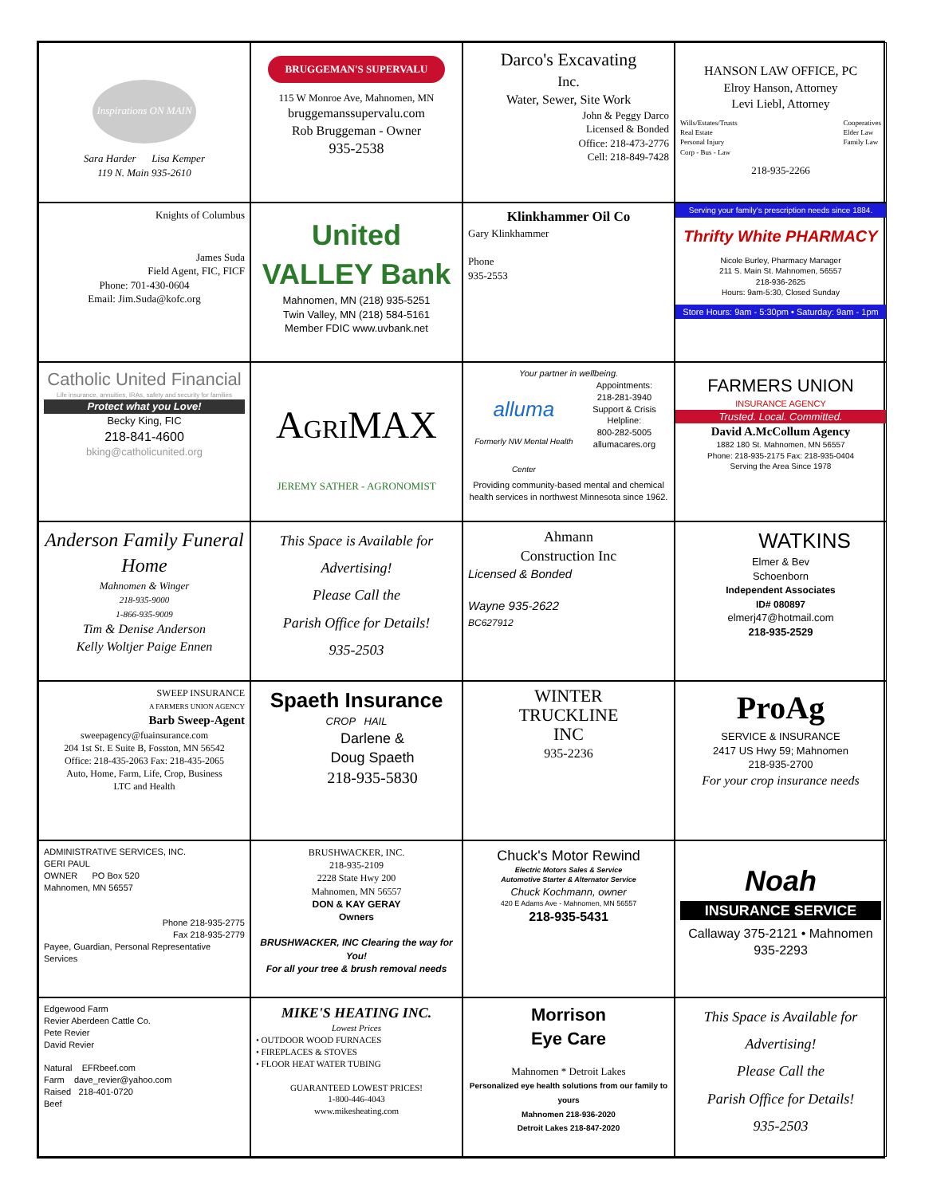Inspirations ON MAIN
Sara Harder Lisa Kemper
119 N. Main 935-2610
BRUGGEMAN'S SUPERVALU
115 W Monroe Ave, Mahnomen, MN
bruggemanssupervalu.com
Rob Bruggeman - Owner
935-2538
Darco's Excavating
Inc.
Water, Sewer, Site Work
John & Peggy Darco
Licensed & Bonded
Office: 218-473-2776
Cell: 218-849-7428
HANSON LAW OFFICE, PC
Elroy Hanson, Attorney
Levi Liebl, Attorney
Wills/Estates/Trusts
Real Estate
Personal Injury
Corp - Bus - Law Cooperatives
Elder Law
Family Law
218-935-2266
Knights of Columbus
James Suda
Field Agent, FIC, FICF
Phone: 701-430-0604
Email: Jim.Suda@kofc.org
United VALLEY Bank
Mahnomen, MN (218) 935-5251
Twin Valley, MN (218) 584-5161
Member FDIC www.uvbank.net
Klinkhammer Oil Co
Gary Klinkhammer
Phone
935-2553
Serving your family's prescription needs since 1884.
Thrifty White PHARMACY
Nicole Burley, Pharmacy Manager
211 S. Main St. Mahnomen, 56557
218-936-2625
Hours: 9am-5:30, Closed Sunday
Store Hours: 9am - 5:30pm • Saturday: 9am - 1pm
Catholic United Financial
Life insurance, annuities, IRAs, safety and security for families
Protect what you Love!
Becky King, FIC
218-841-4600
bking@catholicunited.org
AGRIMAX
JEREMY SATHER - AGRONOMIST
Your partner in wellbeing.
alluma
Formerly NW Mental Health Center
Appointments:
218-281-3940
Support & Crisis Helpline:
800-282-5005
allumacares.org
Providing community-based mental and chemical health services in northwest Minnesota since 1962.
FARMERS UNION
INSURANCE AGENCY
Trusted. Local. Committed.
David A.McCollum Agency
1882 180 St. Mahnomen, MN 56557
Phone: 218-935-2175 Fax: 218-935-0404
Serving the Area Since 1978
Anderson Family Funeral Home
Mahnomen & Winger
218-935-9000
1-866-935-9009
Tim & Denise Anderson
Kelly Woltjer Paige Ennen
This Space is Available for Advertising!
Please Call the
Parish Office for Details!
935-2503
Ahmann
Construction Inc
Licensed & Bonded
Wayne 935-2622
BC627912
WATKINS
Elmer & Bev
Schoenborn
Independent Associates
ID# 080897
elmerj47@hotmail.com
218-935-2529
SWEEP INSURANCE
A FARMERS UNION AGENCY
Barb Sweep-Agent
sweepagency@fuainsurance.com
204 1st St. E Suite B, Fosston, MN 56542
Office: 218-435-2063 Fax: 218-435-2065
Auto, Home, Farm, Life, Crop, Business
LTC and Health
Spaeth Insurance
CROP HAIL
Darlene &
Doug Spaeth
218-935-5830
WINTER
TRUCKLINE
INC
935-2236
ProAg
SERVICE & INSURANCE
2417 US Hwy 59; Mahnomen
218-935-2700
For your crop insurance needs
ADMINISTRATIVE SERVICES, INC.
GERI PAUL
OWNER PO Box 520
Mahnomen, MN 56557
Phone 218-935-2775
Fax 218-935-2779
Payee, Guardian, Personal Representative Services
BRUSHWACKER, INC.
218-935-2109
2228 State Hwy 200
Mahnomen, MN 56557
DON & KAY GERAY
Owners
BRUSHWACKER, INC Clearing the way for You!
For all your tree & brush removal needs
Chuck's Motor Rewind
Electric Motors Sales & Service
Automotive Starter & Alternator Service
Chuck Kochmann, owner
420 E Adams Ave - Mahnomen, MN 56557
218-935-5431
Noah
INSURANCE SERVICE
Callaway 375-2121 • Mahnomen 935-2293
Edgewood Farm
Revier Aberdeen Cattle Co.
Pete Revier
David Revier
Natural EFRbeef.com
Farm dave_revier@yahoo.com
Raised 218-401-0720
Beef
MIKE'S HEATING INC.
Lowest Prices
• OUTDOOR WOOD FURNACES
• FIREPLACES & STOVES
• FLOOR HEAT WATER TUBING
GUARANTEED LOWEST PRICES!
1-800-446-4043
www.mikesheating.com
Morrison
Eye Care
Mahnomen * Detroit Lakes
Personalized eye health solutions from our family to yours
Mahnomen 218-936-2020
Detroit Lakes 218-847-2020
This Space is Available for Advertising!
Please Call the
Parish Office for Details!
935-2503